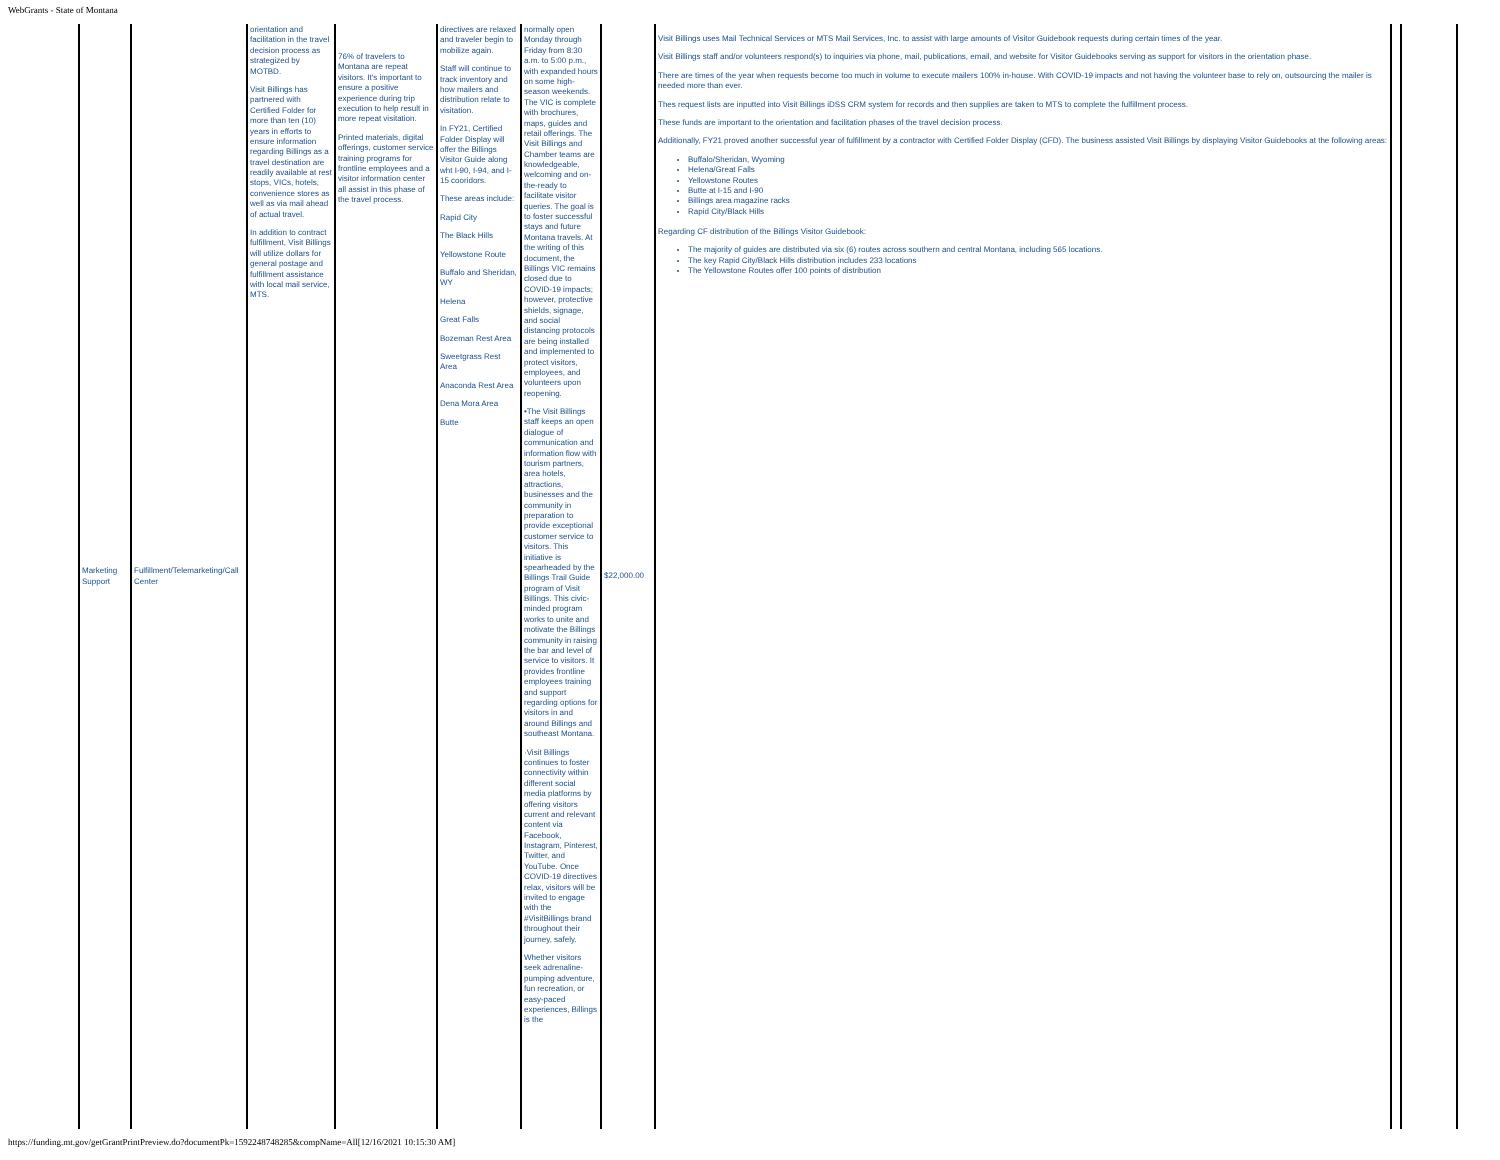WebGrants - State of Montana
| Marketing Support | Fulfillment/Telemarketing/Call Center | orientation and facilitation in the travel decision process as strategized by MOTBD. Visit Billings has partnered with Certified Folder for more than ten (10) years in efforts to ensure information regarding Billings as a travel destination are readily available at rest stops, VICs, hotels, convenience stores as well as via mail ahead of actual travel. In addition to contract fulfillment, Visit Billings will utilize dollars for general postage and fulfillment assistance with local mail service, MTS. | 76% of travelers to Montana are repeat visitors. It's important to ensure a positive experience during trip execution to help result in more repeat visitation. Printed materials, digital offerings, customer service training programs for frontline employees and a visitor information center all assist in this phase of the travel process. | directives are relaxed and traveler begin to mobilize again. Staff will continue to track inventory and how mailers and distribution relate to visitation. In FY21, Certified Folder Display will offer the Billings Visitor Guide along wht I-90, I-94, and I-15 cooridors. These areas include: Rapid City The Black Hills Yellowstone Route Buffalo and Sheridan, WY Helena Great Falls Bozeman Rest Area Sweetgrass Rest Area Anaconda Rest Area Dena Mora Area Butte | normally open Monday through Friday from 8:30 a.m. to 5:00 p.m., with expanded hours on some high-season weekends. The VIC is complete with brochures, maps, guides and retail offerings. The Visit Billings and Chamber teams are knowledgeable, welcoming and on-the-ready to facilitate visitor queries. The goal is to foster successful stays and future Montana travels. At the writing of this document, the Billings VIC remains closed due to COVID-19 impacts; however, protective shields, signage, and social distancing protocols are being installed and implemented to protect visitors, employees, and volunteers upon reopening. •The Visit Billings staff keeps an open dialogue of communication and information flow with tourism partners, area hotels, attractions, businesses and the community in preparation to provide exceptional customer service to visitors. This initiative is spearheaded by the Billings Trail Guide program of Visit Billings. This civic-minded program works to unite and motivate the Billings community in raising the bar and level of service to visitors. It provides frontline employees training and support regarding options for visitors in and around Billings and southeast Montana. ·Visit Billings continues to foster connectivity within different social media platforms by offering visitors current and relevant content via Facebook, Instagram, Pinterest, Twitter, and YouTube. Once COVID-19 directives relax, visitors will be invited to engage with the #VisitBillings brand throughout their journey, safely. Whether visitors seek adrenaline-pumping adventure, fun recreation, or easy-paced experiences, Billings is the | $22,000.00 | Visit Billings uses Mail Technical Services or MTS Mail Services, Inc. to assist with large amounts of Visitor Guidebook requests during certain times of the year. Visit Billings staff and/or volunteers respond(s) to inquiries via phone, mail, publications, email, and website for Visitor Guidebooks serving as support for visitors in the orientation phase. There are times of the year when requests become too much in volume to execute mailers 100% in-house. With COVID-19 impacts and not having the volunteer base to rely on, outsourcing the mailer is needed more than ever. Thes request lists are inputted into Visit Billings iDSS CRM system for records and then supplies are taken to MTS to complete the fulfillment process. These funds are important to the orientation and facilitation phases of the travel decision process. Additionally, FY21 proved another successful year of fulfillment by a contractor with Certified Folder Display (CFD). The business assisted Visit Billings by displaying Visitor Guidebooks at the following areas: Buffalo/Sheridan, Wyoming Helena/Great Falls Yellowstone Routes Butte at I-15 and I-90 Billings area magazine racks Rapid City/Black Hills Regarding CF distribution of the Billings Visitor Guidebook: The majority of guides are distributed via six (6) routes across southern and central Montana, including 565 locations. The key Rapid City/Black Hills distribution includes 233 locations The Yellowstone Routes offer 100 points of distribution | | |
https://funding.mt.gov/getGrantPrintPreview.do?documentPk=1592248748285&compName=All[12/16/2021 10:15:30 AM]